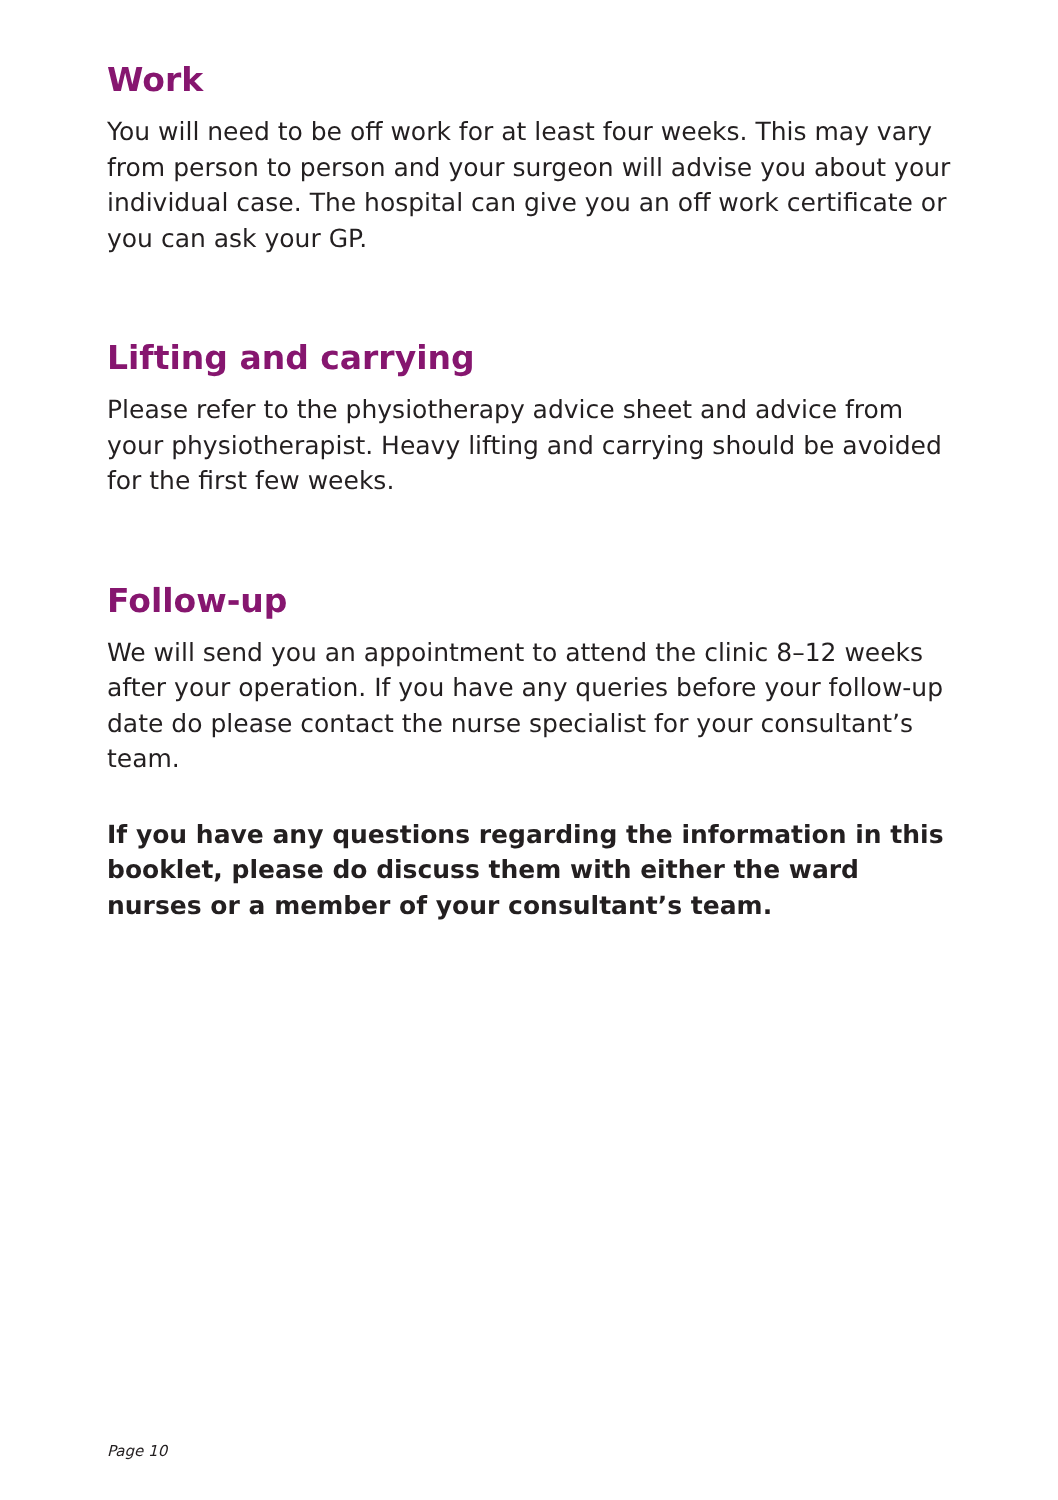Work
You will need to be off work for at least four weeks. This may vary from person to person and your surgeon will advise you about your individual case. The hospital can give you an off work certificate or you can ask your GP.
Lifting and carrying
Please refer to the physiotherapy advice sheet and advice from your physiotherapist. Heavy lifting and carrying should be avoided for the first few weeks.
Follow-up
We will send you an appointment to attend the clinic 8–12 weeks after your operation. If you have any queries before your follow-up date do please contact the nurse specialist for your consultant’s team.
If you have any questions regarding the information in this booklet, please do discuss them with either the ward nurses or a member of your consultant’s team.
Page 10